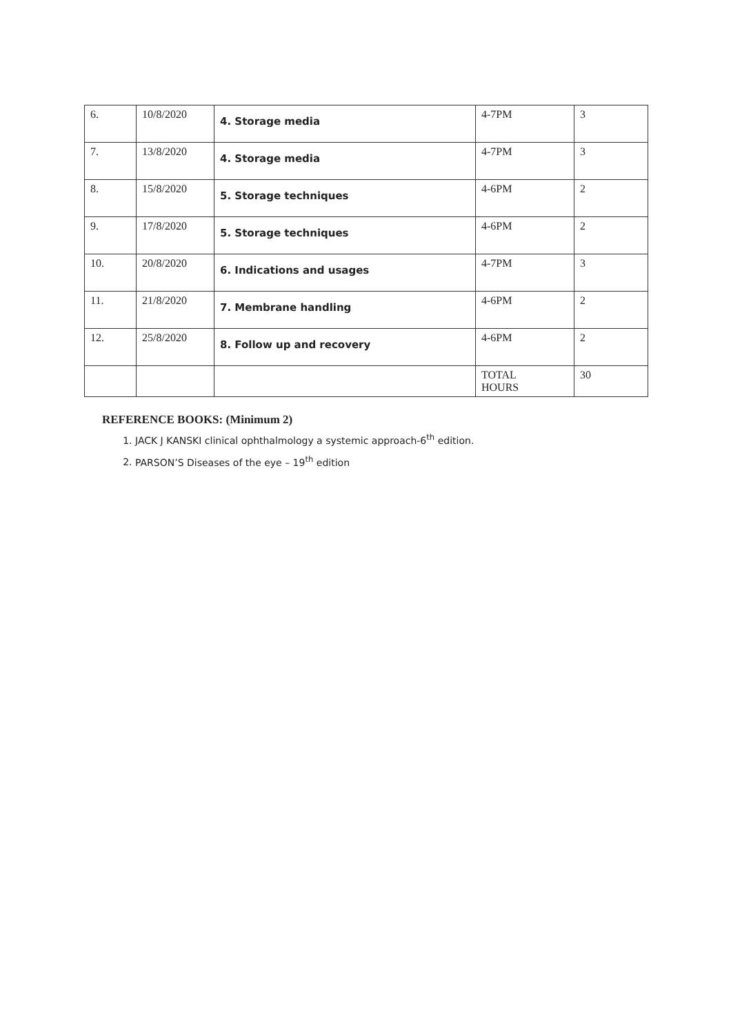| 6. | 10/8/2020 | 4. Storage media | 4-7PM | 3 |
| 7. | 13/8/2020 | 4. Storage media | 4-7PM | 3 |
| 8. | 15/8/2020 | 5. Storage techniques | 4-6PM | 2 |
| 9. | 17/8/2020 | 5. Storage techniques | 4-6PM | 2 |
| 10. | 20/8/2020 | 6. Indications and usages | 4-7PM | 3 |
| 11. | 21/8/2020 | 7. Membrane handling | 4-6PM | 2 |
| 12. | 25/8/2020 | 8. Follow up and recovery | 4-6PM | 2 |
| | | | TOTAL HOURS | 30 |
REFERENCE BOOKS: (Minimum 2)
1. JACK J KANSKI clinical ophthalmology a systemic approach-6<sup>th</sup> edition.
2. PARSON’S Diseases of the eye – 19<sup>th</sup> edition